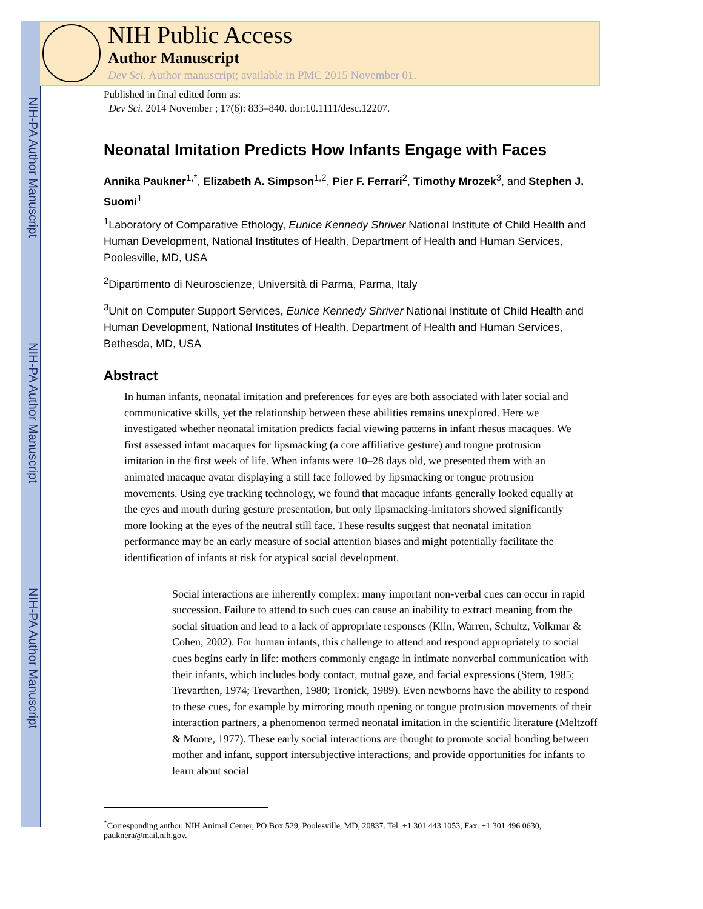NIH-PA Author Manuscript
NIH-PA Author Manuscript
NIH-PA Author Manuscript
NIH Public Access
Author Manuscript
Dev Sci. Author manuscript; available in PMC 2015 November 01.
Published in final edited form as:
Dev Sci. 2014 November ; 17(6): 833–840. doi:10.1111/desc.12207.
Neonatal Imitation Predicts How Infants Engage with Faces
Annika Paukner<sup>1,*</sup>, Elizabeth A. Simpson<sup>1,2</sup>, Pier F. Ferrari<sup>2</sup>, Timothy Mrozek<sup>3</sup>, and Stephen J. Suomi<sup>1</sup>
<sup>1</sup> Laboratory of Comparative Ethology, Eunice Kennedy Shriver National Institute of Child Health and Human Development, National Institutes of Health, Department of Health and Human Services, Poolesville, MD, USA
<sup>2</sup> Dipartimento di Neuroscienze, Università di Parma, Parma, Italy
<sup>3</sup> Unit on Computer Support Services, Eunice Kennedy Shriver National Institute of Child Health and Human Development, National Institutes of Health, Department of Health and Human Services, Bethesda, MD, USA
Abstract
In human infants, neonatal imitation and preferences for eyes are both associated with later social and communicative skills, yet the relationship between these abilities remains unexplored. Here we investigated whether neonatal imitation predicts facial viewing patterns in infant rhesus macaques. We first assessed infant macaques for lipsmacking (a core affiliative gesture) and tongue protrusion imitation in the first week of life. When infants were 10–28 days old, we presented them with an animated macaque avatar displaying a still face followed by lipsmacking or tongue protrusion movements. Using eye tracking technology, we found that macaque infants generally looked equally at the eyes and mouth during gesture presentation, but only lipsmacking-imitators showed significantly more looking at the eyes of the neutral still face. These results suggest that neonatal imitation performance may be an early measure of social attention biases and might potentially facilitate the identification of infants at risk for atypical social development.
Social interactions are inherently complex: many important non-verbal cues can occur in rapid succession. Failure to attend to such cues can cause an inability to extract meaning from the social situation and lead to a lack of appropriate responses (Klin, Warren, Schultz, Volkmar & Cohen, 2002). For human infants, this challenge to attend and respond appropriately to social cues begins early in life: mothers commonly engage in intimate nonverbal communication with their infants, which includes body contact, mutual gaze, and facial expressions (Stern, 1985; Trevarthen, 1974; Trevarthen, 1980; Tronick, 1989). Even newborns have the ability to respond to these cues, for example by mirroring mouth opening or tongue protrusion movements of their interaction partners, a phenomenon termed neonatal imitation in the scientific literature (Meltzoff & Moore, 1977). These early social interactions are thought to promote social bonding between mother and infant, support intersubjective interactions, and provide opportunities for infants to learn about social
<sup>*</sup> Corresponding author. NIH Animal Center, PO Box 529, Poolesville, MD, 20837. Tel. +1 301 443 1053, Fax. +1 301 496 0630, pauknera@mail.nih.gov.